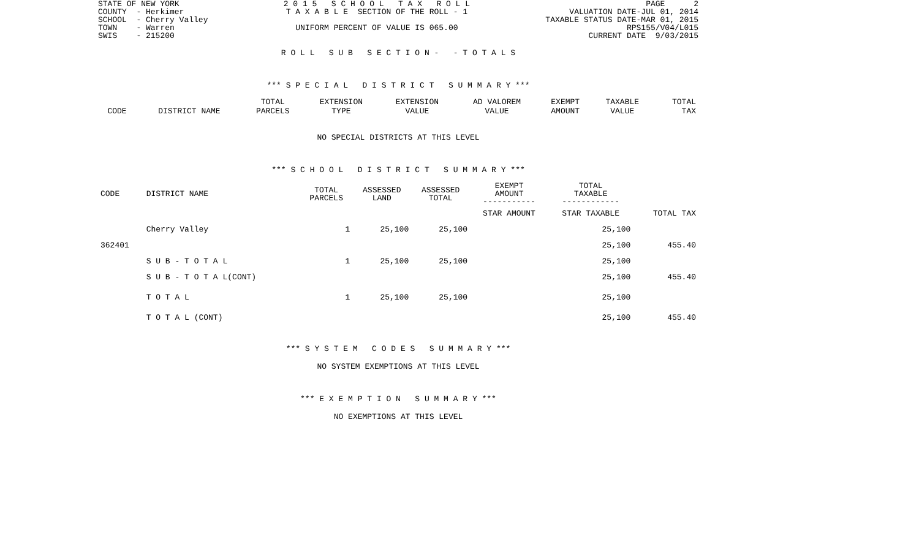STATE OF NEW YORK
COUNTY  - Herkimer
SCHOOL  - Cherry Valley
TOWN    - Warren
SWIS    - 215200
2 0 1 5   S C H O O L   T A X   R O L L
T A X A B L E  SECTION OF THE ROLL - 1

UNIFORM PERCENT OF VALUE IS 065.00
PAGE      2
VALUATION DATE-JUL 01, 2014
TAXABLE STATUS DATE-MAR 01, 2015
RPS155/V04/L015
CURRENT DATE  9/03/2015
R O L L S U B S E C T I O N - - T O T A L S
*** S P E C I A L D I S T R I C T S U M M A R Y ***
| | | TOTAL | EXTENSION | EXTENSION | AD VALOREM | EXEMPT | TAXABLE | TOTAL |
| --- | --- | --- | --- | --- | --- | --- | --- | --- |
| CODE | DISTRICT NAME | PARCELS | TYPE | VALUE | VALUE | AMOUNT | VALUE | TAX |
NO SPECIAL DISTRICTS AT THIS LEVEL
*** S C H O O L D I S T R I C T S U M M A R Y ***
| CODE | DISTRICT NAME | TOTAL PARCELS | ASSESSED LAND | ASSESSED TOTAL | EXEMPT AMOUNT ----------- | TOTAL TAXABLE ------------ | |
| --- | --- | --- | --- | --- | --- | --- | --- |
| | | | | | STAR AMOUNT | STAR TAXABLE | TOTAL TAX |
| | Cherry Valley | 1 | 25,100 | 25,100 | | 25,100 | |
| 362401 | | | | | | 25,100 | 455.40 |
| | S U B - T O T A L | 1 | 25,100 | 25,100 | | 25,100 | |
| | S U B - T O T A L(CONT) | | | | | 25,100 | 455.40 |
| | T O T A L | 1 | 25,100 | 25,100 | | 25,100 | |
| | T O T A L (CONT) | | | | | 25,100 | 455.40 |
*** S Y S T E M C O D E S S U M M A R Y ***
NO SYSTEM EXEMPTIONS AT THIS LEVEL
*** E X E M P T I O N S U M M A R Y ***
NO EXEMPTIONS AT THIS LEVEL